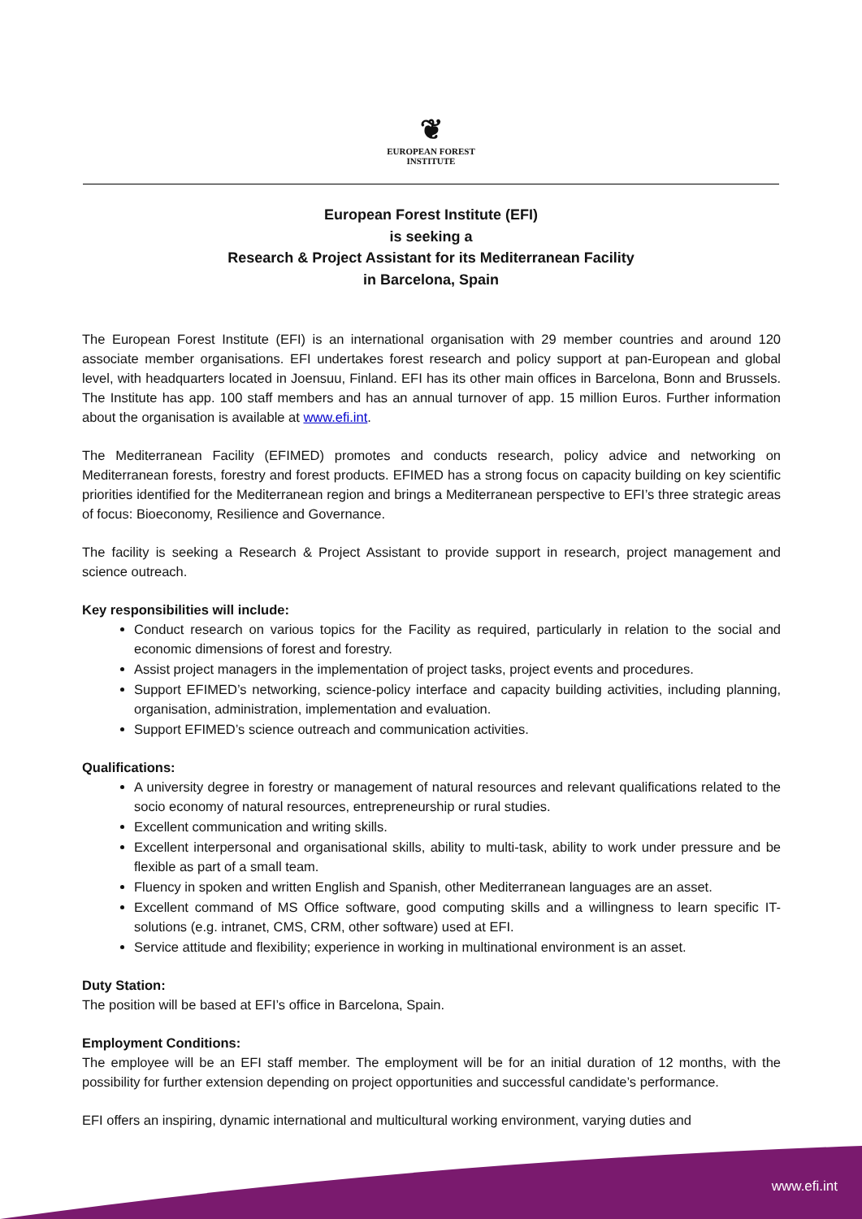❦
EUROPEAN FOREST
INSTITUTE
European Forest Institute (EFI)
is seeking a
Research & Project Assistant for its Mediterranean Facility
in Barcelona, Spain
The European Forest Institute (EFI) is an international organisation with 29 member countries and around 120 associate member organisations. EFI undertakes forest research and policy support at pan-European and global level, with headquarters located in Joensuu, Finland. EFI has its other main offices in Barcelona, Bonn and Brussels. The Institute has app. 100 staff members and has an annual turnover of app. 15 million Euros. Further information about the organisation is available at www.efi.int.
The Mediterranean Facility (EFIMED) promotes and conducts research, policy advice and networking on Mediterranean forests, forestry and forest products. EFIMED has a strong focus on capacity building on key scientific priorities identified for the Mediterranean region and brings a Mediterranean perspective to EFI’s three strategic areas of focus: Bioeconomy, Resilience and Governance.
The facility is seeking a Research & Project Assistant to provide support in research, project management and science outreach.
Key responsibilities will include:
Conduct research on various topics for the Facility as required, particularly in relation to the social and economic dimensions of forest and forestry.
Assist project managers in the implementation of project tasks, project events and procedures.
Support EFIMED’s networking, science-policy interface and capacity building activities, including planning, organisation, administration, implementation and evaluation.
Support EFIMED’s science outreach and communication activities.
Qualifications:
A university degree in forestry or management of natural resources and relevant qualifications related to the socio economy of natural resources, entrepreneurship or rural studies.
Excellent communication and writing skills.
Excellent interpersonal and organisational skills, ability to multi-task, ability to work under pressure and be flexible as part of a small team.
Fluency in spoken and written English and Spanish, other Mediterranean languages are an asset.
Excellent command of MS Office software, good computing skills and a willingness to learn specific IT-solutions (e.g. intranet, CMS, CRM, other software) used at EFI.
Service attitude and flexibility; experience in working in multinational environment is an asset.
Duty Station:
The position will be based at EFI’s office in Barcelona, Spain.
Employment Conditions:
The employee will be an EFI staff member. The employment will be for an initial duration of 12 months, with the possibility for further extension depending on project opportunities and successful candidate’s performance.
EFI offers an inspiring, dynamic international and multicultural working environment, varying duties and
www.efi.int